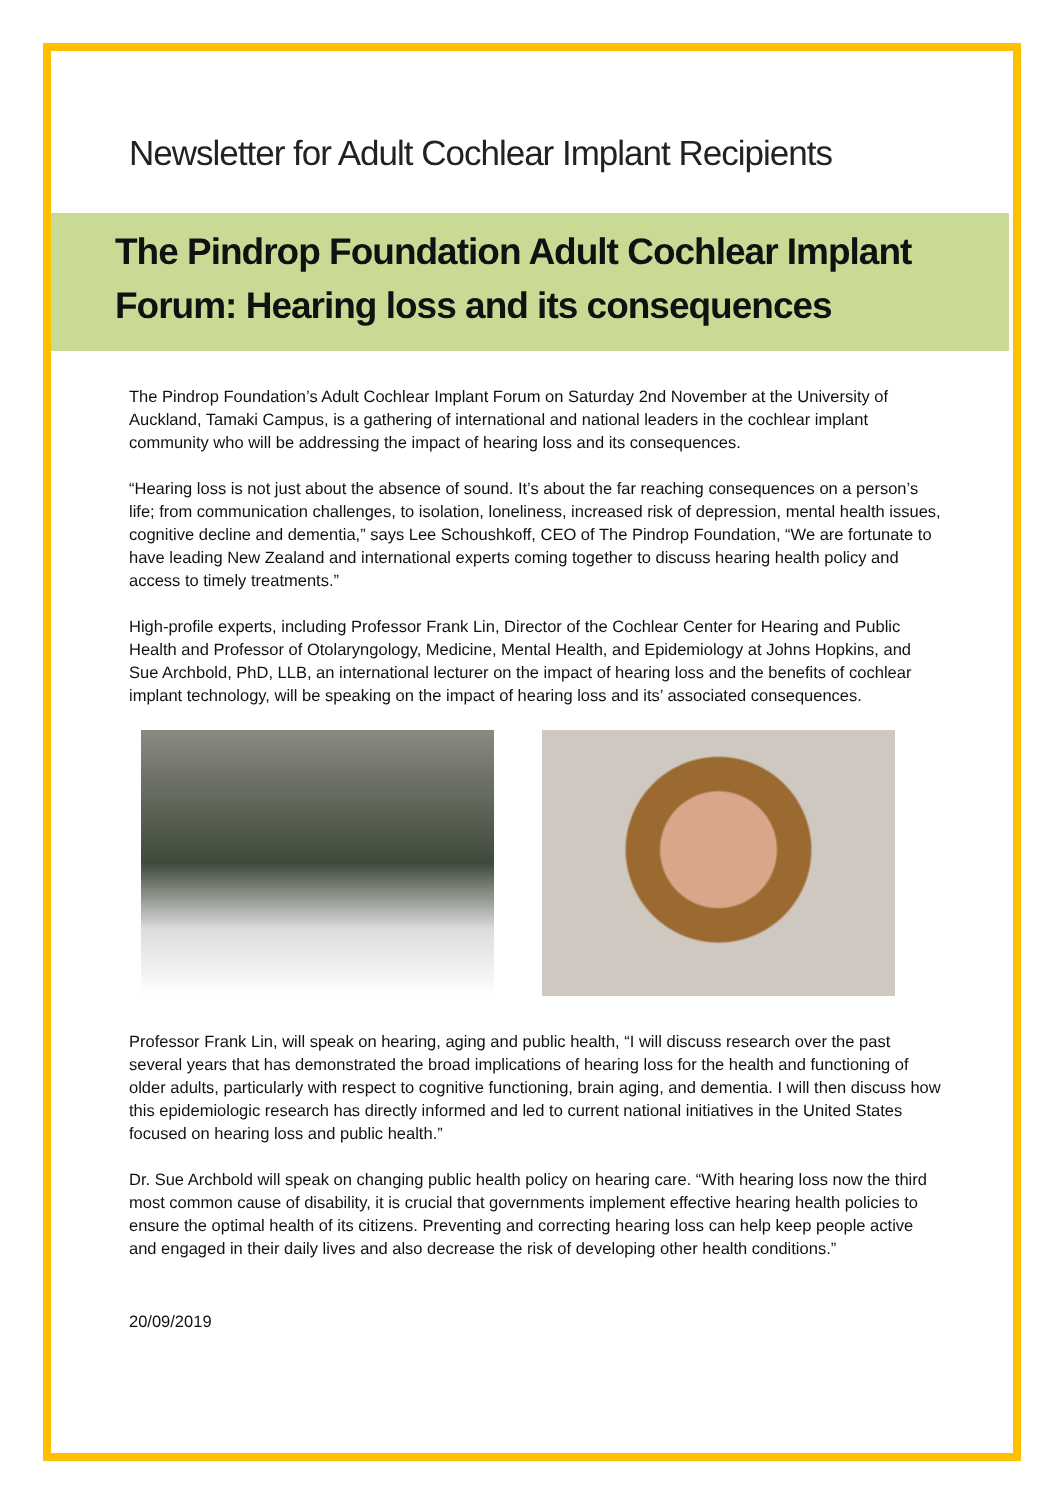Newsletter for Adult Cochlear Implant Recipients
The Pindrop Foundation Adult Cochlear Implant Forum: Hearing loss and its consequences
The Pindrop Foundation’s Adult Cochlear Implant Forum on Saturday 2nd November at the University of Auckland, Tamaki Campus, is a gathering of international and national leaders in the cochlear implant community who will be addressing the impact of hearing loss and its consequences.
“Hearing loss is not just about the absence of sound. It’s about the far reaching consequences on a person’s life; from communication challenges, to isolation, loneliness, increased risk of depression, mental health issues, cognitive decline and dementia,” says Lee Schoushkoff, CEO of The Pindrop Foundation, “We are fortunate to have leading New Zealand and international experts coming together to discuss hearing health policy and access to timely treatments.”
High-profile experts, including Professor Frank Lin, Director of the Cochlear Center for Hearing and Public Health and Professor of Otolaryngology, Medicine, Mental Health, and Epidemiology at Johns Hopkins, and Sue Archbold, PhD, LLB, an international lecturer on the impact of hearing loss and the benefits of cochlear implant technology, will be speaking on the impact of hearing loss and its’ associated consequences.
Professor Frank Lin, will speak on hearing, aging and public health, “I will discuss research over the past several years that has demonstrated the broad implications of hearing loss for the health and functioning of older adults, particularly with respect to cognitive functioning, brain aging, and dementia. I will then discuss how this epidemiologic research has directly informed and led to current national initiatives in the United States focused on hearing loss and public health.”
Dr. Sue Archbold will speak on changing public health policy on hearing care. “With hearing loss now the third most common cause of disability, it is crucial that governments implement effective hearing health policies to ensure the optimal health of its citizens. Preventing and correcting hearing loss can help keep people active and engaged in their daily lives and also decrease the risk of developing other health conditions.”
20/09/2019